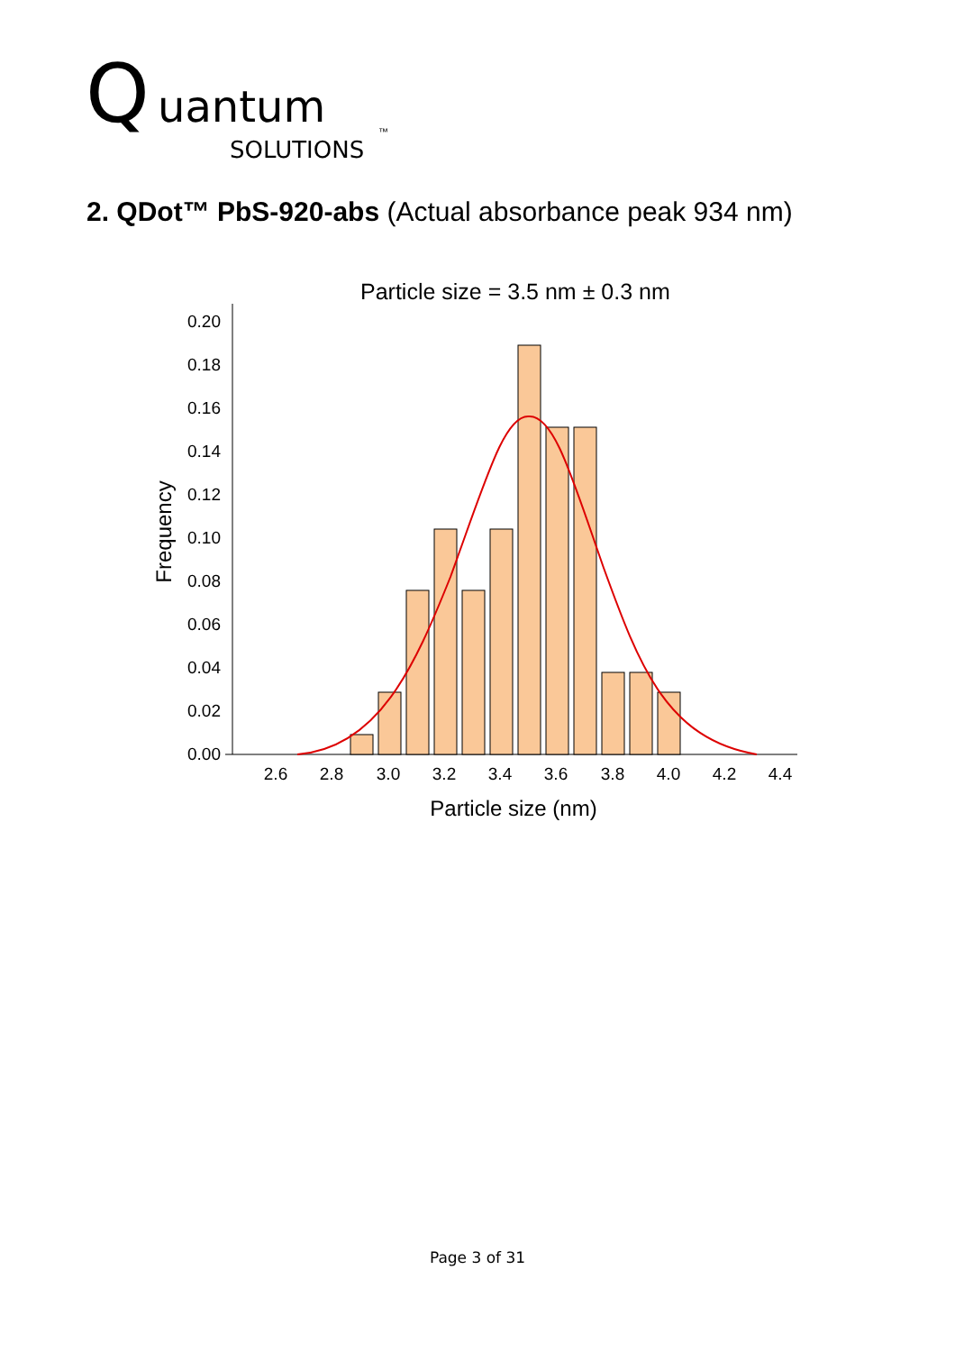Q
uantum
SOLUTIONS
™
2. QDot™ PbS-920-abs (Actual absorbance peak 934 nm)
Particle size = 3.5 nm ± 0.3 nm
0.00
0.02
0.04
0.06
0.08
0.10
0.12
0.14
0.16
0.18
0.20
Frequency
2.6
2.8
3.0
3.2
3.4
3.6
3.8
4.0
4.2
4.4
Particle size (nm)
Page 3 of 31